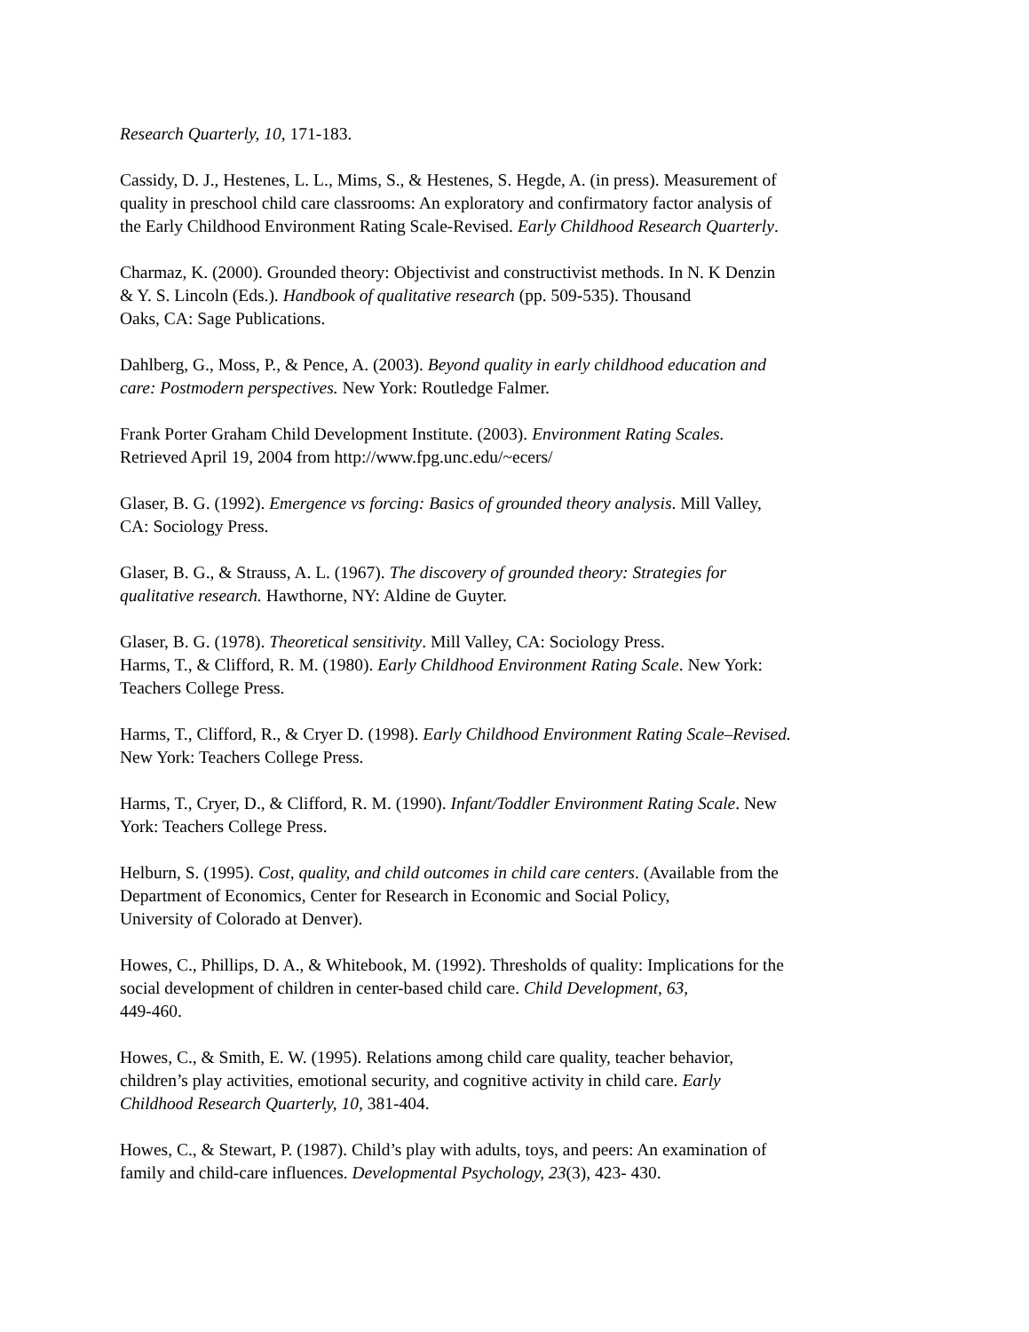Research Quarterly, 10, 171-183.
Cassidy, D. J., Hestenes, L. L., Mims, S., & Hestenes, S. Hegde, A. (in press). Measurement of
quality in preschool child care classrooms: An exploratory and confirmatory factor analysis of
the Early Childhood Environment Rating Scale-Revised. Early Childhood Research Quarterly.
Charmaz, K. (2000). Grounded theory: Objectivist and constructivist methods. In N. K Denzin
& Y. S. Lincoln (Eds.). Handbook of qualitative research (pp. 509-535). Thousand
Oaks, CA: Sage Publications.
Dahlberg, G., Moss, P., & Pence, A. (2003). Beyond quality in early childhood education and
care: Postmodern perspectives. New York: Routledge Falmer.
Frank Porter Graham Child Development Institute. (2003). Environment Rating Scales.
Retrieved April 19, 2004 from http://www.fpg.unc.edu/~ecers/
Glaser, B. G. (1992). Emergence vs forcing: Basics of grounded theory analysis. Mill Valley,
CA: Sociology Press.
Glaser, B. G., & Strauss, A. L. (1967). The discovery of grounded theory: Strategies for
qualitative research. Hawthorne, NY: Aldine de Guyter.
Glaser, B. G. (1978). Theoretical sensitivity. Mill Valley, CA: Sociology Press.
Harms, T., & Clifford, R. M. (1980). Early Childhood Environment Rating Scale. New York:
Teachers College Press.
Harms, T., Clifford, R., & Cryer D. (1998). Early Childhood Environment Rating Scale–Revised.
New York: Teachers College Press.
Harms, T., Cryer, D., & Clifford, R. M. (1990). Infant/Toddler Environment Rating Scale. New
York: Teachers College Press.
Helburn, S. (1995). Cost, quality, and child outcomes in child care centers. (Available from the
Department of Economics, Center for Research in Economic and Social Policy,
University of Colorado at Denver).
Howes, C., Phillips, D. A., & Whitebook, M. (1992). Thresholds of quality: Implications for the
social development of children in center-based child care. Child Development, 63,
449-460.
Howes, C., & Smith, E. W. (1995). Relations among child care quality, teacher behavior,
children’s play activities, emotional security, and cognitive activity in child care. Early
Childhood Research Quarterly, 10, 381-404.
Howes, C., & Stewart, P. (1987). Child’s play with adults, toys, and peers: An examination of
family and child-care influences. Developmental Psychology, 23(3), 423- 430.